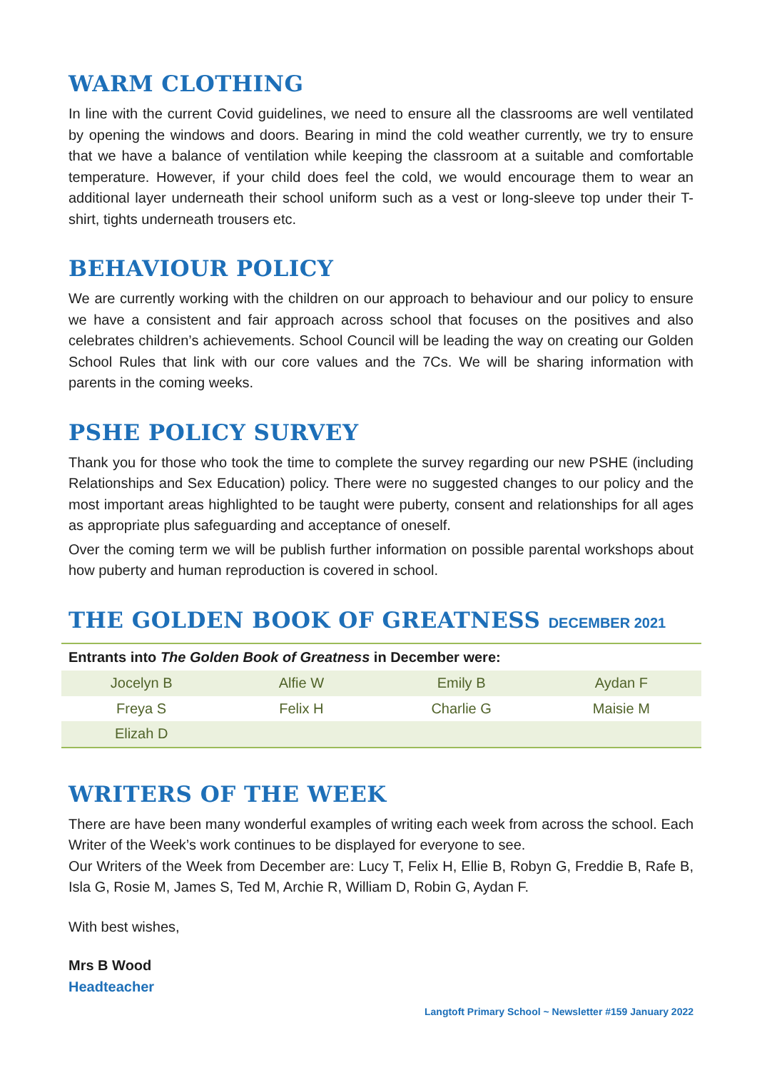WARM CLOTHING
In line with the current Covid guidelines, we need to ensure all the classrooms are well ventilated by opening the windows and doors. Bearing in mind the cold weather currently, we try to ensure that we have a balance of ventilation while keeping the classroom at a suitable and comfortable temperature. However, if your child does feel the cold, we would encourage them to wear an additional layer underneath their school uniform such as a vest or long-sleeve top under their T-shirt, tights underneath trousers etc.
BEHAVIOUR POLICY
We are currently working with the children on our approach to behaviour and our policy to ensure we have a consistent and fair approach across school that focuses on the positives and also celebrates children’s achievements. School Council will be leading the way on creating our Golden School Rules that link with our core values and the 7Cs. We will be sharing information with parents in the coming weeks.
PSHE POLICY SURVEY
Thank you for those who took the time to complete the survey regarding our new PSHE (including Relationships and Sex Education) policy. There were no suggested changes to our policy and the most important areas highlighted to be taught were puberty, consent and relationships for all ages as appropriate plus safeguarding and acceptance of oneself.
Over the coming term we will be publish further information on possible parental workshops about how puberty and human reproduction is covered in school.
THE GOLDEN BOOK OF GREATNESS DECEMBER 2021
| Entrants into The Golden Book of Greatness in December were: | | | |
| --- | --- | --- | --- |
| Jocelyn B | Alfie W | Emily B | Aydan F |
| Freya S | Felix H | Charlie G | Maisie M |
| Elizah D | | | |
WRITERS OF THE WEEK
There are have been many wonderful examples of writing each week from across the school. Each Writer of the Week’s work continues to be displayed for everyone to see.
Our Writers of the Week from December are: Lucy T, Felix H, Ellie B, Robyn G, Freddie B, Rafe B, Isla G, Rosie M, James S, Ted M, Archie R, William D, Robin G, Aydan F.
With best wishes,
Mrs B Wood
Headteacher
Langtoft Primary School ~ Newsletter #159 January 2022